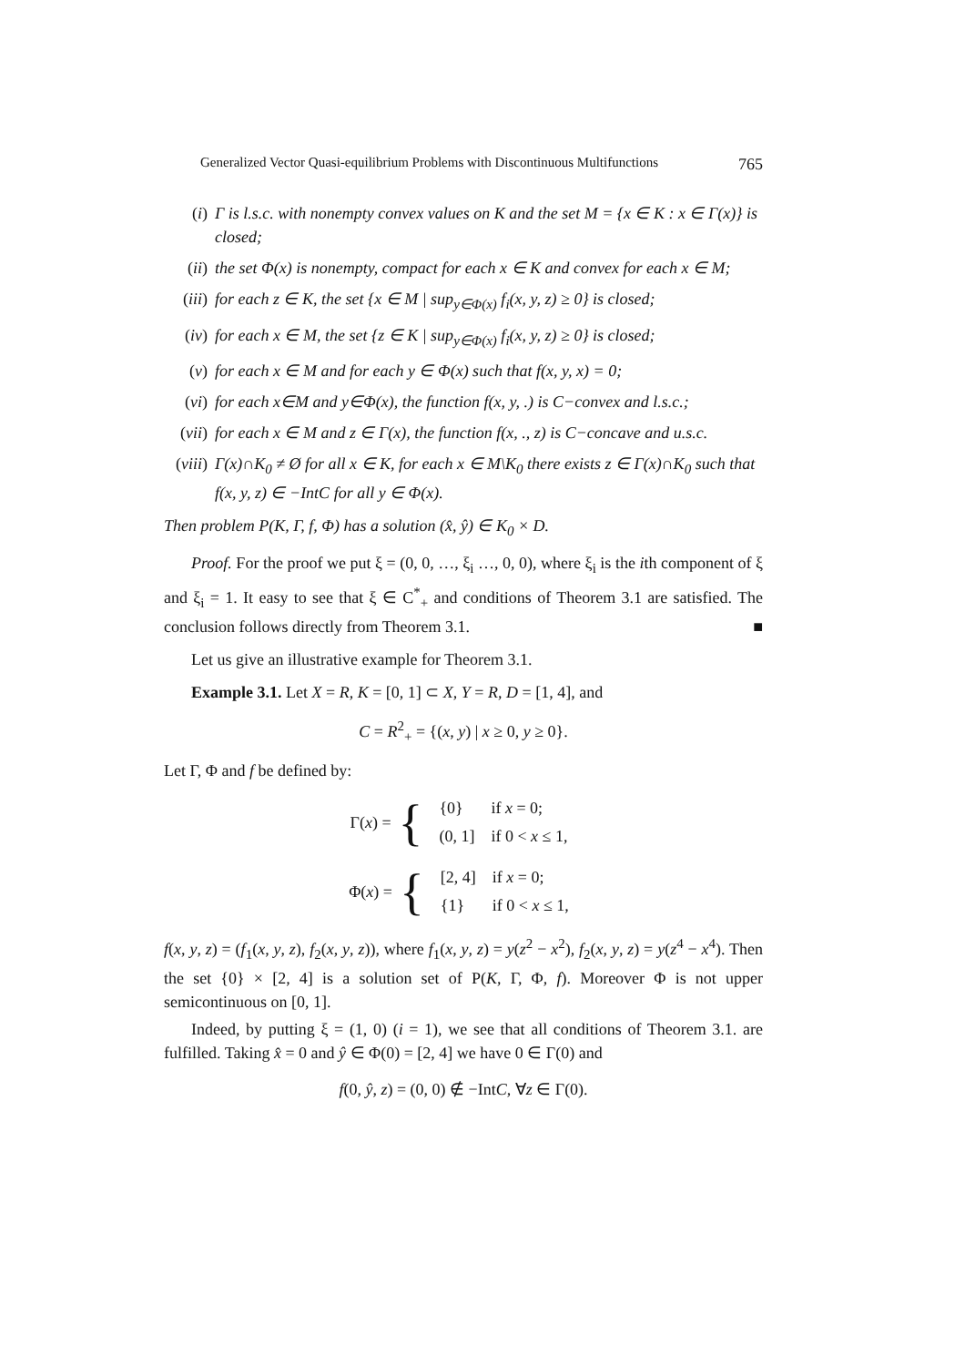Generalized Vector Quasi-equilibrium Problems with Discontinuous Multifunctions 765
(i) Γ is l.s.c. with nonempty convex values on K and the set M = {x ∈ K : x ∈ Γ(x)} is closed;
(ii) the set Φ(x) is nonempty, compact for each x ∈ K and convex for each x ∈ M;
(iii) for each z ∈ K, the set {x ∈ M | sup<sub>y∈Φ(x)</sub> f<sub>i</sub>(x, y, z) ≥ 0} is closed;
(iv) for each x ∈ M, the set {z ∈ K | sup<sub>y∈Φ(x)</sub> f<sub>i</sub>(x, y, z) ≥ 0} is closed;
(v) for each x ∈ M and for each y ∈ Φ(x) such that f(x, y, x) = 0;
(vi) for each x∈M and y∈Φ(x), the function f(x, y, .) is C−convex and l.s.c.;
(vii) for each x ∈ M and z ∈ Γ(x), the function f(x, ., z) is C−concave and u.s.c.
(viii) Γ(x)∩K<sub>0</sub> ≠ Ø for all x ∈ K, for each x ∈ M\K<sub>0</sub> there exists z ∈ Γ(x)∩K<sub>0</sub> such that f(x, y, z) ∈ −IntC for all y ∈ Φ(x).
Then problem P(K, Γ, f, Φ) has a solution (x̂, ŷ) ∈ K<sub>0</sub> × D.
Proof. For the proof we put ξ = (0, 0, …, ξ<sub>i</sub> …, 0, 0), where ξ<sub>i</sub> is the ith component of ξ and ξ<sub>i</sub> = 1. It easy to see that ξ ∈ C<sup>*</sup><sub>+</sub> and conditions of Theorem 3.1 are satisfied. The conclusion follows directly from Theorem 3.1. ■
Let us give an illustrative example for Theorem 3.1.
Example 3.1. Let X = R, K = [0, 1] ⊂ X, Y = R, D = [1, 4], and
C = R<sup>2</sup><sub>+</sub> = {(x, y) | x ≥ 0, y ≥ 0}.
Let Γ, Φ and f be defined by:
Γ(x) = {
| {0} | if x = 0; |
| (0, 1] | if 0 < x ≤ 1, |
Φ(x) = {
| [2, 4] | if x = 0; |
| {1} | if 0 < x ≤ 1, |
f(x, y, z) = (f<sub>1</sub>(x, y, z), f<sub>2</sub>(x, y, z)), where f<sub>1</sub>(x, y, z) = y(z<sup>2</sup> − x<sup>2</sup>), f<sub>2</sub>(x, y, z) = y(z<sup>4</sup> − x<sup>4</sup>). Then the set {0} × [2, 4] is a solution set of P(K, Γ, Φ, f). Moreover Φ is not upper semicontinuous on [0, 1].
Indeed, by putting ξ = (1, 0) (i = 1), we see that all conditions of Theorem 3.1. are fulfilled. Taking x̂ = 0 and ŷ ∈ Φ(0) = [2, 4] we have 0 ∈ Γ(0) and
f(0, ŷ, z) = (0, 0) ∉ −IntC, ∀z ∈ Γ(0).